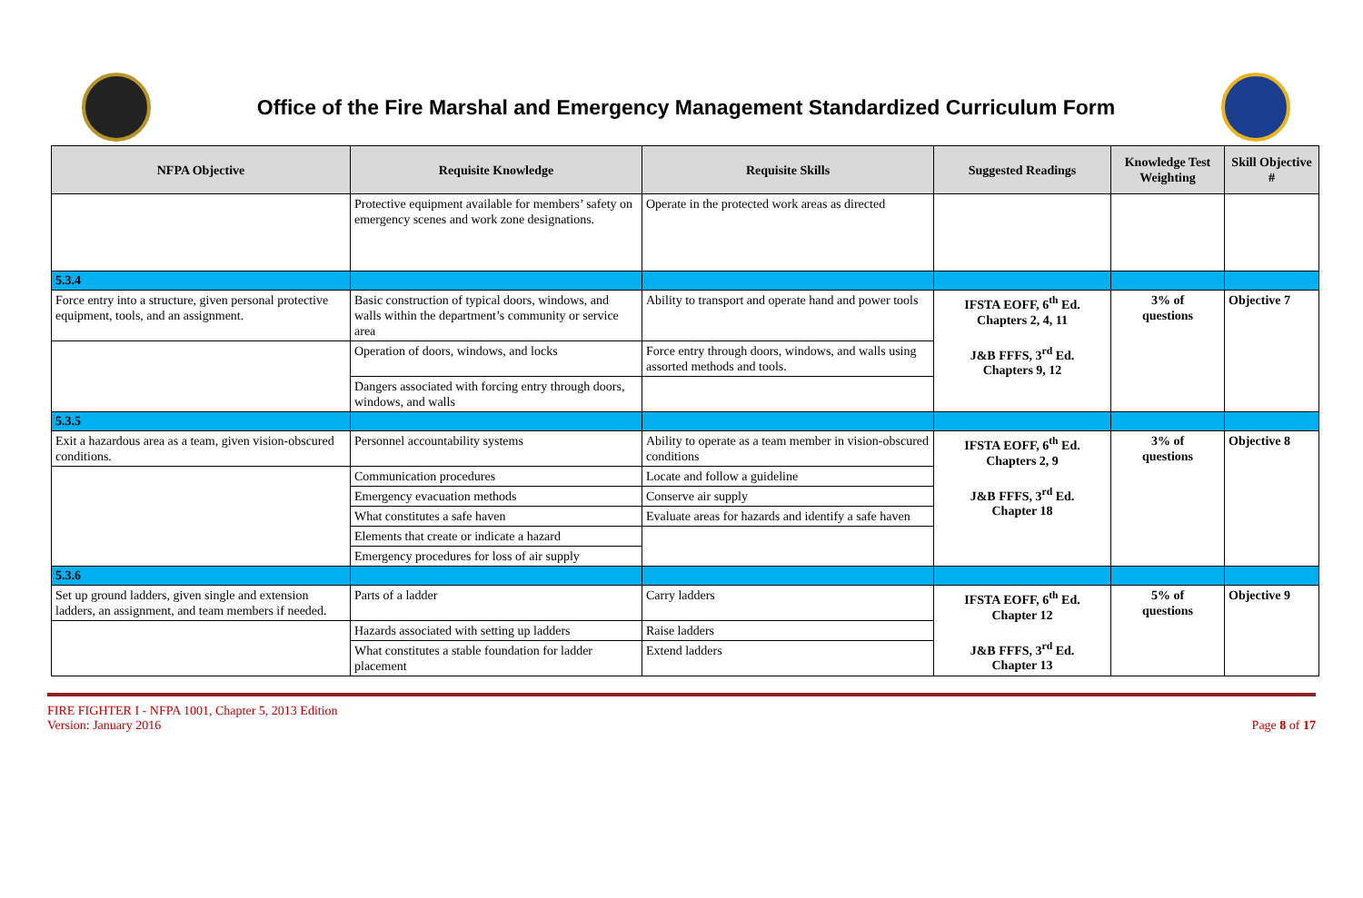Office of the Fire Marshal and Emergency Management Standardized Curriculum Form
| NFPA Objective | Requisite Knowledge | Requisite Skills | Suggested Readings | Knowledge Test Weighting | Skill Objective # |
| --- | --- | --- | --- | --- | --- |
| | Protective equipment available for members’ safety on emergency scenes and work zone designations. | Operate in the protected work areas as directed | | | |
| 5.3.4 | | | | | |
| Force entry into a structure, given personal protective equipment, tools, and an assignment. | Basic construction of typical doors, windows, and walls within the department’s community or service area | Ability to transport and operate hand and power tools | IFSTA EOFF, 6<sup>th</sup> Ed. Chapters 2, 4, 11 J&B FFFS, 3<sup>rd</sup> Ed. Chapters 9, 12 | 3% of questions | Objective 7 |
| | Operation of doors, windows, and locks | Force entry through doors, windows, and walls using assorted methods and tools. | | | |
| | Dangers associated with forcing entry through doors, windows, and walls | | | | |
| 5.3.5 | | | | | |
| Exit a hazardous area as a team, given vision-obscured conditions. | Personnel accountability systems | Ability to operate as a team member in vision-obscured conditions | IFSTA EOFF, 6<sup>th</sup> Ed. Chapters 2, 9 J&B FFFS, 3<sup>rd</sup> Ed. Chapter 18 | 3% of questions | Objective 8 |
| | Communication procedures | Locate and follow a guideline | | | |
| | Emergency evacuation methods | Conserve air supply | | | |
| | What constitutes a safe haven | Evaluate areas for hazards and identify a safe haven | | | |
| | Elements that create or indicate a hazard | | | | |
| | Emergency procedures for loss of air supply | | | | |
| 5.3.6 | | | | | |
| Set up ground ladders, given single and extension ladders, an assignment, and team members if needed. | Parts of a ladder | Carry ladders | IFSTA EOFF, 6<sup>th</sup> Ed. Chapter 12 J&B FFFS, 3<sup>rd</sup> Ed. Chapter 13 | 5% of questions | Objective 9 |
| | Hazards associated with setting up ladders | Raise ladders | | | |
| | What constitutes a stable foundation for ladder placement | Extend ladders | | | |
FIRE FIGHTER I - NFPA 1001, Chapter 5, 2013 Edition
Version: January 2016
Page 8 of 17